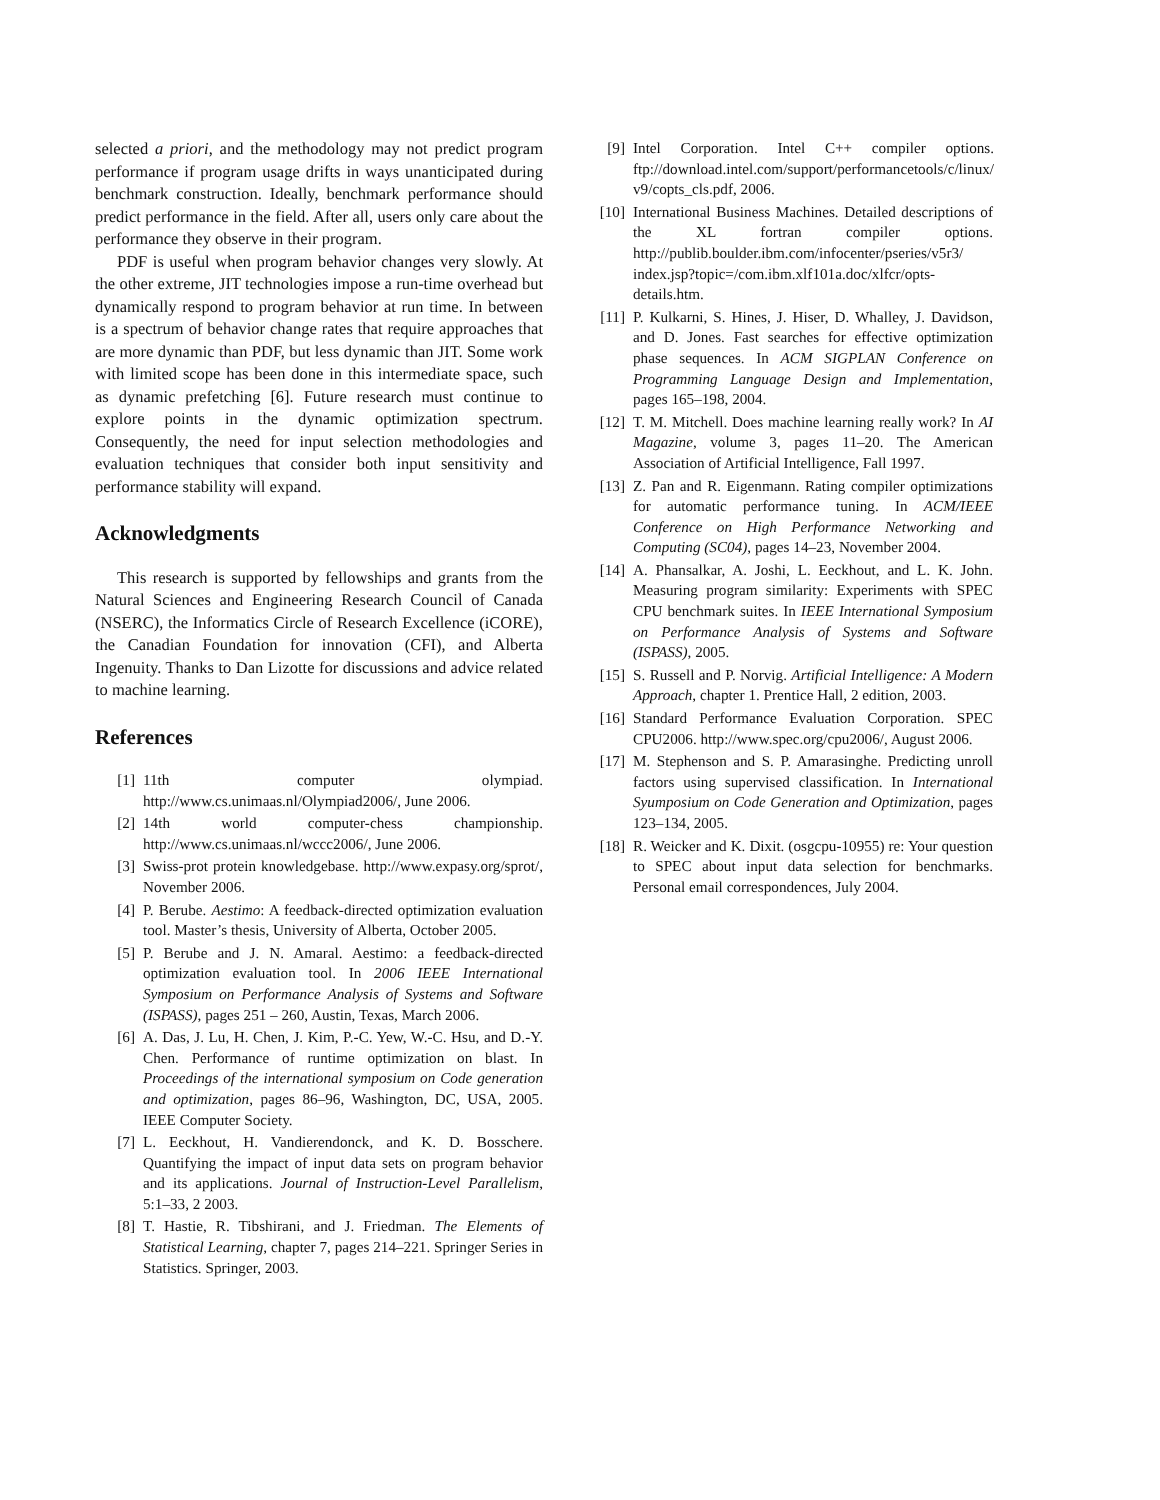selected a priori, and the methodology may not predict program performance if program usage drifts in ways unanticipated during benchmark construction. Ideally, benchmark performance should predict performance in the field. After all, users only care about the performance they observe in their program.
PDF is useful when program behavior changes very slowly. At the other extreme, JIT technologies impose a run-time overhead but dynamically respond to program behavior at run time. In between is a spectrum of behavior change rates that require approaches that are more dynamic than PDF, but less dynamic than JIT. Some work with limited scope has been done in this intermediate space, such as dynamic prefetching [6]. Future research must continue to explore points in the dynamic optimization spectrum. Consequently, the need for input selection methodologies and evaluation techniques that consider both input sensitivity and performance stability will expand.
Acknowledgments
This research is supported by fellowships and grants from the Natural Sciences and Engineering Research Council of Canada (NSERC), the Informatics Circle of Research Excellence (iCORE), the Canadian Foundation for innovation (CFI), and Alberta Ingenuity. Thanks to Dan Lizotte for discussions and advice related to machine learning.
References
[1] 11th computer olympiad. http://www.cs.unimaas.nl/Olympiad2006/, June 2006.
[2] 14th world computer-chess championship. http://www.cs.unimaas.nl/wccc2006/, June 2006.
[3] Swiss-prot protein knowledgebase. http://www.expasy.org/sprot/, November 2006.
[4] P. Berube. Aestimo: A feedback-directed optimization evaluation tool. Master’s thesis, University of Alberta, October 2005.
[5] P. Berube and J. N. Amaral. Aestimo: a feedback-directed optimization evaluation tool. In 2006 IEEE International Symposium on Performance Analysis of Systems and Software (ISPASS), pages 251 – 260, Austin, Texas, March 2006.
[6] A. Das, J. Lu, H. Chen, J. Kim, P.-C. Yew, W.-C. Hsu, and D.-Y. Chen. Performance of runtime optimization on blast. In Proceedings of the international symposium on Code generation and optimization, pages 86–96, Washington, DC, USA, 2005. IEEE Computer Society.
[7] L. Eeckhout, H. Vandierendonck, and K. D. Bosschere. Quantifying the impact of input data sets on program behavior and its applications. Journal of Instruction-Level Parallelism, 5:1–33, 2 2003.
[8] T. Hastie, R. Tibshirani, and J. Friedman. The Elements of Statistical Learning, chapter 7, pages 214–221. Springer Series in Statistics. Springer, 2003.
[9] Intel Corporation. Intel C++ compiler options. ftp://download.intel.com/support/performancetools/c/linux/ v9/copts_cls.pdf, 2006.
[10] International Business Machines. Detailed descriptions of the XL fortran compiler options. http://publib.boulder.ibm.com/infocenter/pseries/v5r3/ index.jsp?topic=/com.ibm.xlf101a.doc/xlfcr/opts-details.htm.
[11] P. Kulkarni, S. Hines, J. Hiser, D. Whalley, J. Davidson, and D. Jones. Fast searches for effective optimization phase sequences. In ACM SIGPLAN Conference on Programming Language Design and Implementation, pages 165–198, 2004.
[12] T. M. Mitchell. Does machine learning really work? In AI Magazine, volume 3, pages 11–20. The American Association of Artificial Intelligence, Fall 1997.
[13] Z. Pan and R. Eigenmann. Rating compiler optimizations for automatic performance tuning. In ACM/IEEE Conference on High Performance Networking and Computing (SC04), pages 14–23, November 2004.
[14] A. Phansalkar, A. Joshi, L. Eeckhout, and L. K. John. Measuring program similarity: Experiments with SPEC CPU benchmark suites. In IEEE International Symposium on Performance Analysis of Systems and Software (ISPASS), 2005.
[15] S. Russell and P. Norvig. Artificial Intelligence: A Modern Approach, chapter 1. Prentice Hall, 2 edition, 2003.
[16] Standard Performance Evaluation Corporation. SPEC CPU2006. http://www.spec.org/cpu2006/, August 2006.
[17] M. Stephenson and S. P. Amarasinghe. Predicting unroll factors using supervised classification. In International Syumposium on Code Generation and Optimization, pages 123–134, 2005.
[18] R. Weicker and K. Dixit. (osgcpu-10955) re: Your question to SPEC about input data selection for benchmarks. Personal email correspondences, July 2004.